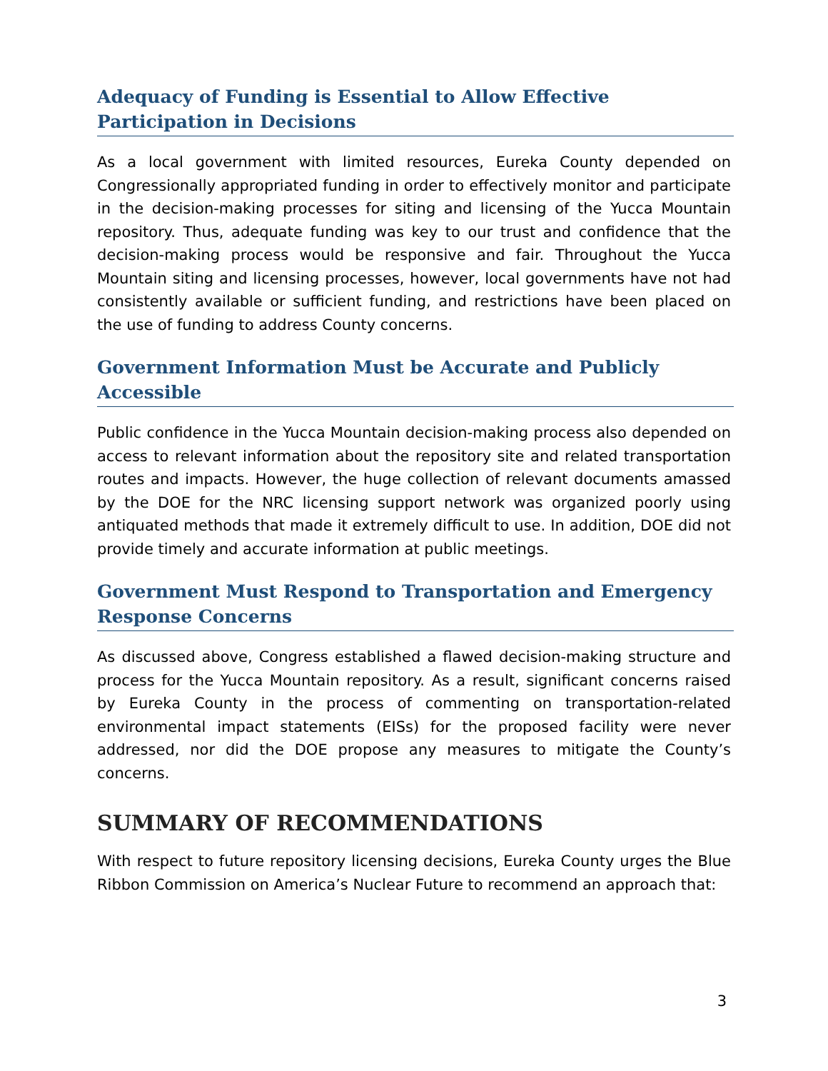Adequacy of Funding is Essential to Allow Effective Participation in Decisions
As a local government with limited resources, Eureka County depended on Congressionally appropriated funding in order to effectively monitor and participate in the decision-making processes for siting and licensing of the Yucca Mountain repository. Thus, adequate funding was key to our trust and confidence that the decision-making process would be responsive and fair. Throughout the Yucca Mountain siting and licensing processes, however, local governments have not had consistently available or sufficient funding, and restrictions have been placed on the use of funding to address County concerns.
Government Information Must be Accurate and Publicly Accessible
Public confidence in the Yucca Mountain decision-making process also depended on access to relevant information about the repository site and related transportation routes and impacts. However, the huge collection of relevant documents amassed by the DOE for the NRC licensing support network was organized poorly using antiquated methods that made it extremely difficult to use. In addition, DOE did not provide timely and accurate information at public meetings.
Government Must Respond to Transportation and Emergency Response Concerns
As discussed above, Congress established a flawed decision-making structure and process for the Yucca Mountain repository. As a result, significant concerns raised by Eureka County in the process of commenting on transportation-related environmental impact statements (EISs) for the proposed facility were never addressed, nor did the DOE propose any measures to mitigate the County’s concerns.
SUMMARY OF RECOMMENDATIONS
With respect to future repository licensing decisions, Eureka County urges the Blue Ribbon Commission on America’s Nuclear Future to recommend an approach that:
3